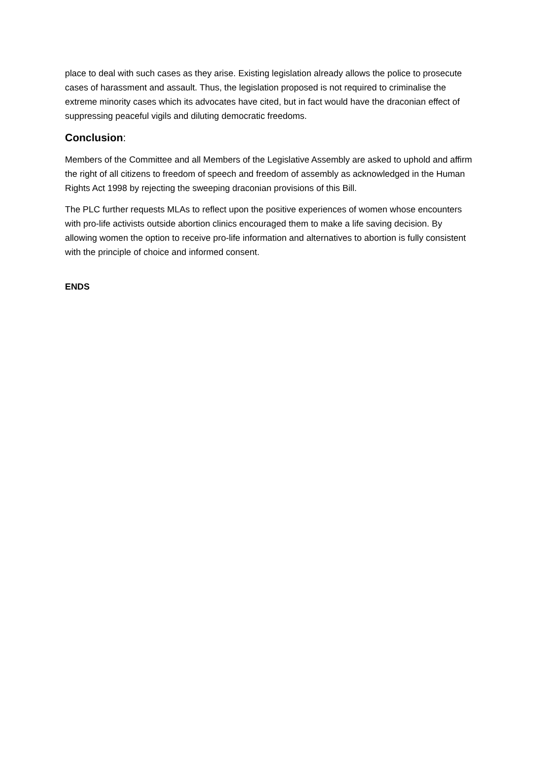place to deal with such cases as they arise. Existing legislation already allows the police to prosecute cases of harassment and assault. Thus, the legislation proposed is not required to criminalise the extreme minority cases which its advocates have cited, but in fact would have the draconian effect of suppressing peaceful vigils and diluting democratic freedoms.
Conclusion:
Members of the Committee and all Members of the Legislative Assembly are asked to uphold and affirm the right of all citizens to freedom of speech and freedom of assembly as acknowledged in the Human Rights Act 1998 by rejecting the sweeping draconian provisions of this Bill.
The PLC further requests MLAs to reflect upon the positive experiences of women whose encounters with pro-life activists outside abortion clinics encouraged them to make a life saving decision. By allowing women the option to receive pro-life information and alternatives to abortion is fully consistent with the principle of choice and informed consent.
ENDS